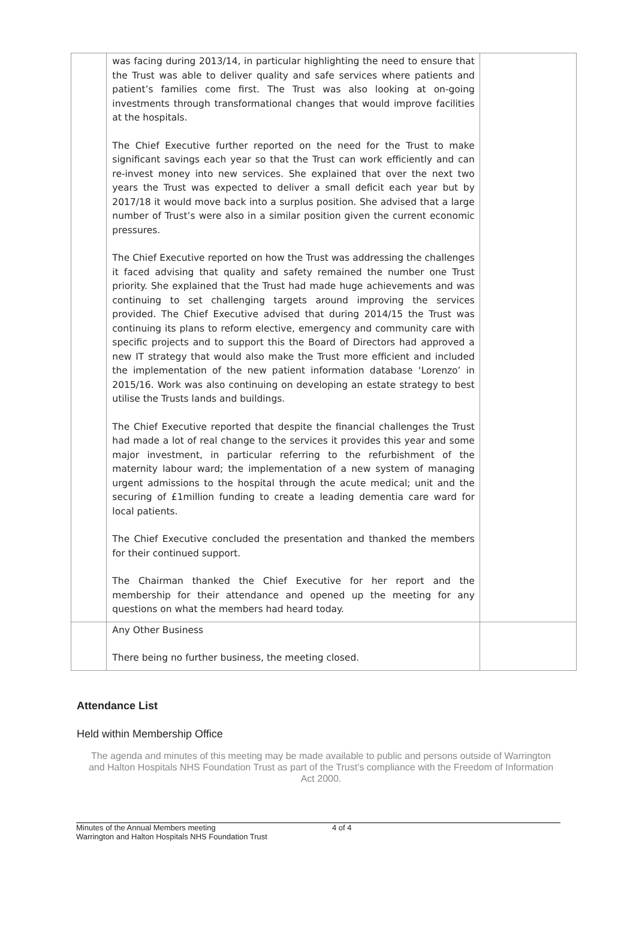| | was facing during 2013/14, in particular highlighting the need to ensure that the Trust was able to deliver quality and safe services where patients and patient’s families come first. The Trust was also looking at on-going investments through transformational changes that would improve facilities at the hospitals. The Chief Executive further reported on the need for the Trust to make significant savings each year so that the Trust can work efficiently and can re-invest money into new services. She explained that over the next two years the Trust was expected to deliver a small deficit each year but by 2017/18 it would move back into a surplus position. She advised that a large number of Trust’s were also in a similar position given the current economic pressures. The Chief Executive reported on how the Trust was addressing the challenges it faced advising that quality and safety remained the number one Trust priority. She explained that the Trust had made huge achievements and was continuing to set challenging targets around improving the services provided. The Chief Executive advised that during 2014/15 the Trust was continuing its plans to reform elective, emergency and community care with specific projects and to support this the Board of Directors had approved a new IT strategy that would also make the Trust more efficient and included the implementation of the new patient information database ‘Lorenzo’ in 2015/16. Work was also continuing on developing an estate strategy to best utilise the Trusts lands and buildings. The Chief Executive reported that despite the financial challenges the Trust had made a lot of real change to the services it provides this year and some major investment, in particular referring to the refurbishment of the maternity labour ward; the implementation of a new system of managing urgent admissions to the hospital through the acute medical; unit and the securing of £1million funding to create a leading dementia care ward for local patients. The Chief Executive concluded the presentation and thanked the members for their continued support. The Chairman thanked the Chief Executive for her report and the membership for their attendance and opened up the meeting for any questions on what the members had heard today. | |
| | Any Other Business There being no further business, the meeting closed. | |
Attendance List
Held within Membership Office
The agenda and minutes of this meeting may be made available to public and persons outside of Warrington and Halton Hospitals NHS Foundation Trust as part of the Trust’s compliance with the Freedom of Information Act 2000.
Minutes of the Annual Members meeting
Warrington and Halton Hospitals NHS Foundation Trust
4 of 4